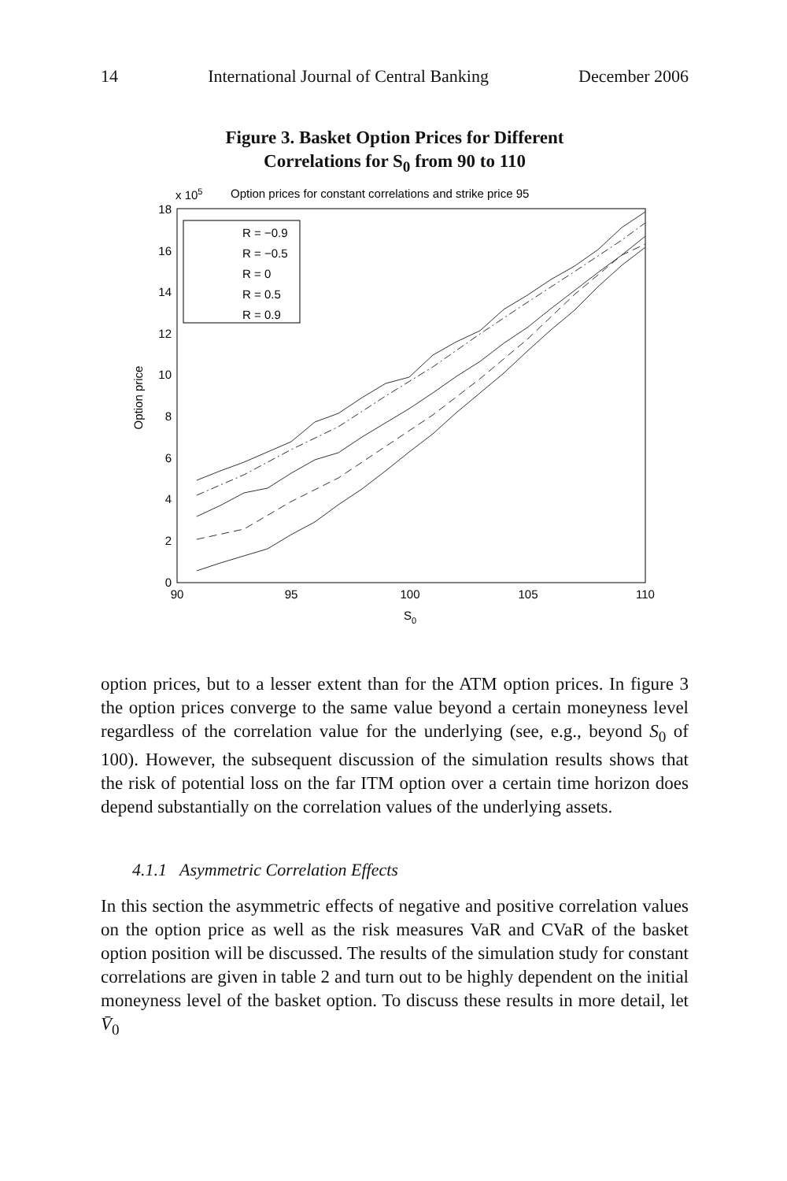14 International Journal of Central Banking December 2006
Figure 3. Basket Option Prices for Different
Correlations for S<sub>0</sub> from 90 to 110
x 105
Option prices for constant correlations and strike price 95
18
16
14
12
10
8
6
4
2
0
90
95
100
105
110
S0
Option price
R = −0.9
R = −0.5
R = 0
R = 0.5
R = 0.9
option prices, but to a lesser extent than for the ATM option prices. In figure 3 the option prices converge to the same value beyond a certain moneyness level regardless of the correlation value for the underlying (see, e.g., beyond S<sub>0</sub> of 100). However, the subsequent discussion of the simulation results shows that the risk of potential loss on the far ITM option over a certain time horizon does depend substantially on the correlation values of the underlying assets.
4.1.1 Asymmetric Correlation Effects
In this section the asymmetric effects of negative and positive correlation values on the option price as well as the risk measures VaR and CVaR of the basket option position will be discussed. The results of the simulation study for constant correlations are given in table 2 and turn out to be highly dependent on the initial moneyness level of the basket option. To discuss these results in more detail, let V̄<sub>0</sub>